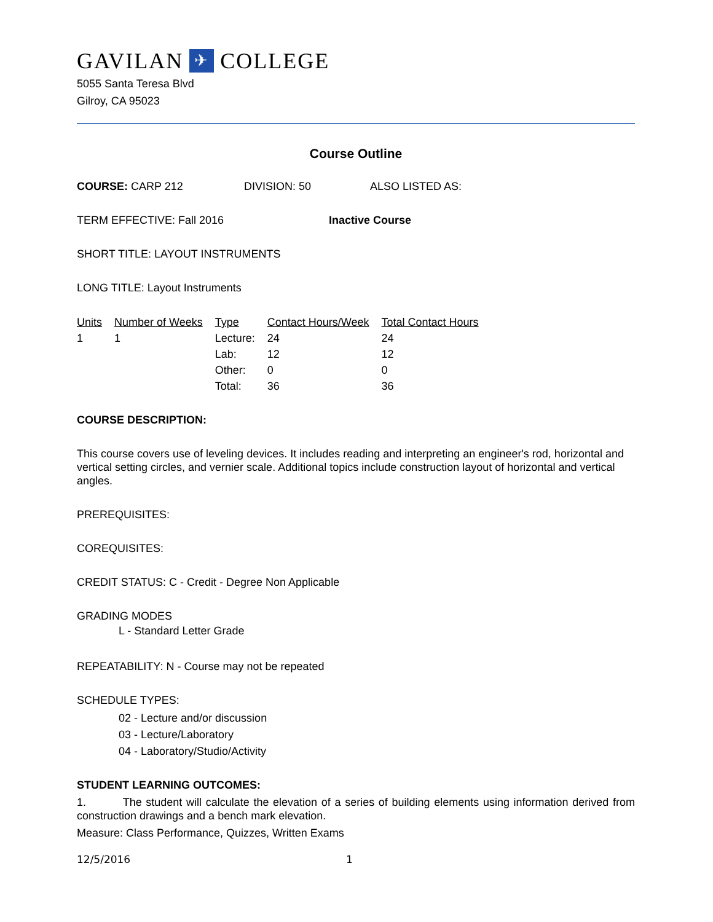GAVILAN ✈ COLLEGE
5055 Santa Teresa Blvd
Gilroy, CA 95023
Course Outline
COURSE: CARP 212 DIVISION: 50 ALSO LISTED AS:
TERM EFFECTIVE: Fall 2016 Inactive Course
SHORT TITLE: LAYOUT INSTRUMENTS
LONG TITLE: Layout Instruments
| Units | Number of Weeks | Type | Contact Hours/Week | Total Contact Hours |
| --- | --- | --- | --- | --- |
| 1 | 1 | Lecture: | 24 | 24 |
| | | Lab: | 12 | 12 |
| | | Other: | 0 | 0 |
| | | Total: | 36 | 36 |
COURSE DESCRIPTION:
This course covers use of leveling devices. It includes reading and interpreting an engineer's rod, horizontal and vertical setting circles, and vernier scale. Additional topics include construction layout of horizontal and vertical angles.
PREREQUISITES:
COREQUISITES:
CREDIT STATUS: C - Credit - Degree Non Applicable
GRADING MODES
L - Standard Letter Grade
REPEATABILITY: N - Course may not be repeated
SCHEDULE TYPES:
02 - Lecture and/or discussion
03 - Lecture/Laboratory
04 - Laboratory/Studio/Activity
STUDENT LEARNING OUTCOMES:
1. The student will calculate the elevation of a series of building elements using information derived from construction drawings and a bench mark elevation.
Measure: Class Performance, Quizzes, Written Exams
12/5/2016 1